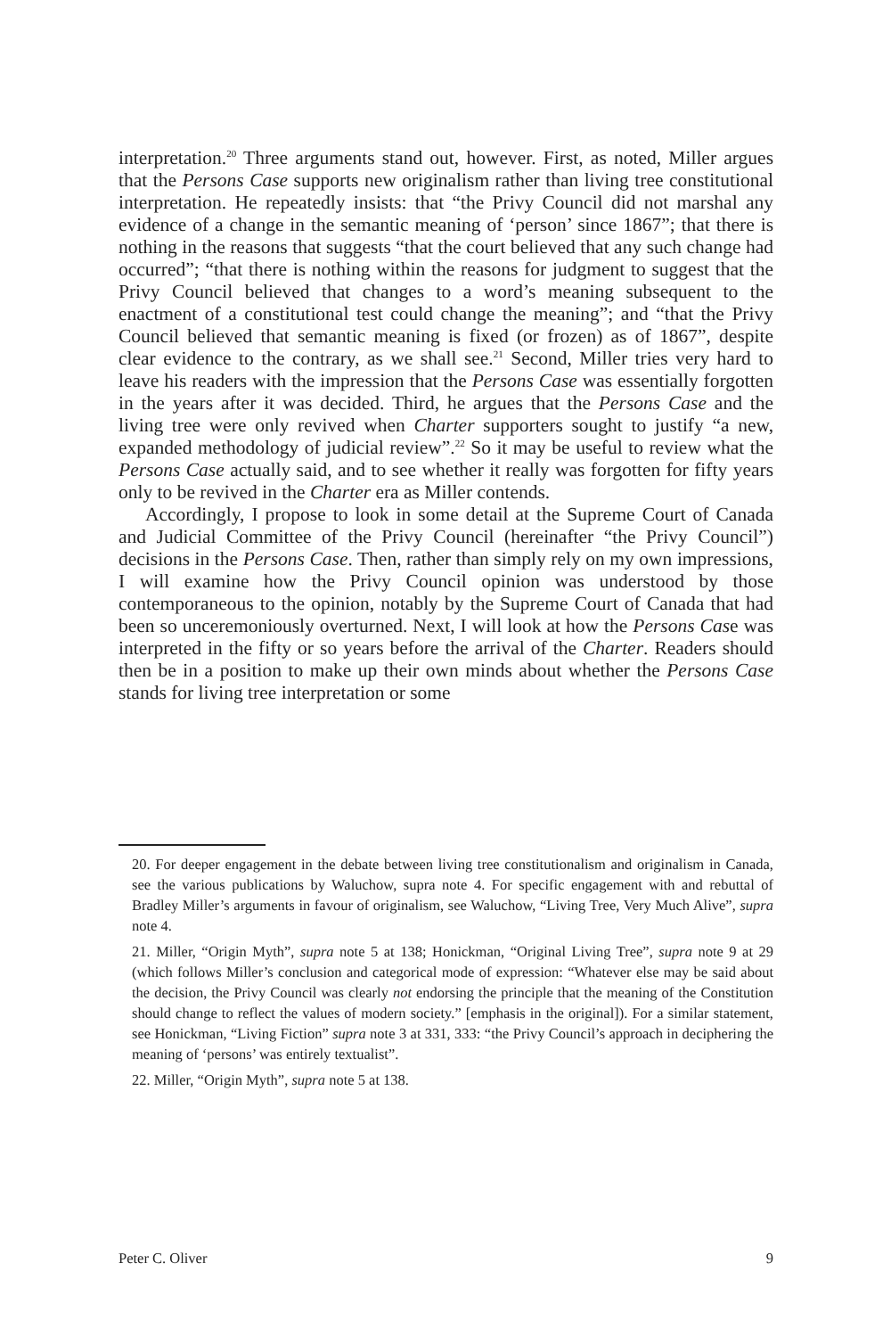interpretation.<sup>20</sup> Three arguments stand out, however. First, as noted, Miller argues that the Persons Case supports new originalism rather than living tree constitutional interpretation. He repeatedly insists: that “the Privy Council did not marshal any evidence of a change in the semantic meaning of ‘person’ since 1867”; that there is nothing in the reasons that suggests “that the court believed that any such change had occurred”; “that there is nothing within the reasons for judgment to suggest that the Privy Council believed that changes to a word’s meaning subsequent to the enactment of a constitutional test could change the meaning”; and “that the Privy Council believed that semantic meaning is fixed (or frozen) as of 1867”, despite clear evidence to the contrary, as we shall see.<sup>21</sup> Second, Miller tries very hard to leave his readers with the impression that the Persons Case was essentially forgotten in the years after it was decided. Third, he argues that the Persons Case and the living tree were only revived when Charter supporters sought to justify “a new, expanded methodology of judicial review”.<sup>22</sup> So it may be useful to review what the Persons Case actually said, and to see whether it really was forgotten for fifty years only to be revived in the Charter era as Miller contends.
Accordingly, I propose to look in some detail at the Supreme Court of Canada and Judicial Committee of the Privy Council (hereinafter “the Privy Council”) decisions in the Persons Case. Then, rather than simply rely on my own impressions, I will examine how the Privy Council opinion was understood by those contemporaneous to the opinion, notably by the Supreme Court of Canada that had been so unceremoniously overturned. Next, I will look at how the Persons Case was interpreted in the fifty or so years before the arrival of the Charter. Readers should then be in a position to make up their own minds about whether the Persons Case stands for living tree interpretation or some
20. For deeper engagement in the debate between living tree constitutionalism and originalism in Canada, see the various publications by Waluchow, supra note 4. For specific engagement with and rebuttal of Bradley Miller’s arguments in favour of originalism, see Waluchow, “Living Tree, Very Much Alive”, supra note 4.
21. Miller, “Origin Myth”, supra note 5 at 138; Honickman, “Original Living Tree”, supra note 9 at 29 (which follows Miller’s conclusion and categorical mode of expression: “Whatever else may be said about the decision, the Privy Council was clearly not endorsing the principle that the meaning of the Constitution should change to reflect the values of modern society.” [emphasis in the original]). For a similar statement, see Honickman, “Living Fiction” supra note 3 at 331, 333: “the Privy Council’s approach in deciphering the meaning of ‘persons’ was entirely textualist”.
22. Miller, “Origin Myth”, supra note 5 at 138.
Peter C. Oliver 9